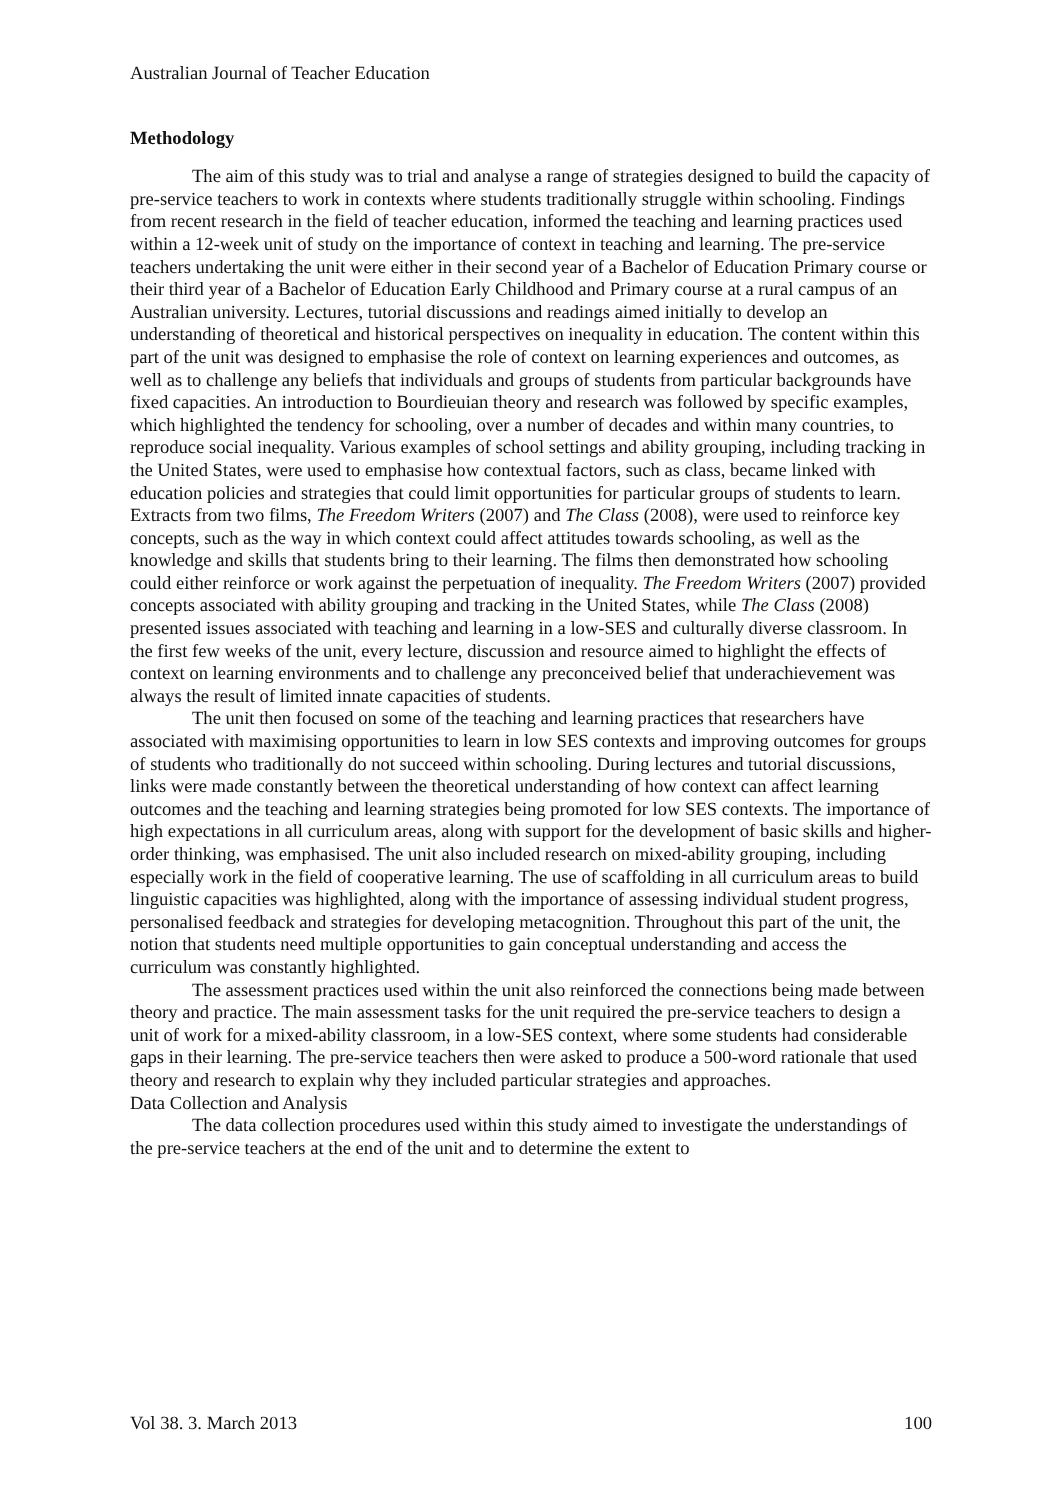Australian Journal of Teacher Education
Methodology
The aim of this study was to trial and analyse a range of strategies designed to build the capacity of pre-service teachers to work in contexts where students traditionally struggle within schooling. Findings from recent research in the field of teacher education, informed the teaching and learning practices used within a 12-week unit of study on the importance of context in teaching and learning. The pre-service teachers undertaking the unit were either in their second year of a Bachelor of Education Primary course or their third year of a Bachelor of Education Early Childhood and Primary course at a rural campus of an Australian university. Lectures, tutorial discussions and readings aimed initially to develop an understanding of theoretical and historical perspectives on inequality in education. The content within this part of the unit was designed to emphasise the role of context on learning experiences and outcomes, as well as to challenge any beliefs that individuals and groups of students from particular backgrounds have fixed capacities. An introduction to Bourdieuian theory and research was followed by specific examples, which highlighted the tendency for schooling, over a number of decades and within many countries, to reproduce social inequality. Various examples of school settings and ability grouping, including tracking in the United States, were used to emphasise how contextual factors, such as class, became linked with education policies and strategies that could limit opportunities for particular groups of students to learn. Extracts from two films, The Freedom Writers (2007) and The Class (2008), were used to reinforce key concepts, such as the way in which context could affect attitudes towards schooling, as well as the knowledge and skills that students bring to their learning. The films then demonstrated how schooling could either reinforce or work against the perpetuation of inequality. The Freedom Writers (2007) provided concepts associated with ability grouping and tracking in the United States, while The Class (2008) presented issues associated with teaching and learning in a low-SES and culturally diverse classroom. In the first few weeks of the unit, every lecture, discussion and resource aimed to highlight the effects of context on learning environments and to challenge any preconceived belief that underachievement was always the result of limited innate capacities of students.
The unit then focused on some of the teaching and learning practices that researchers have associated with maximising opportunities to learn in low SES contexts and improving outcomes for groups of students who traditionally do not succeed within schooling. During lectures and tutorial discussions, links were made constantly between the theoretical understanding of how context can affect learning outcomes and the teaching and learning strategies being promoted for low SES contexts. The importance of high expectations in all curriculum areas, along with support for the development of basic skills and higher-order thinking, was emphasised. The unit also included research on mixed-ability grouping, including especially work in the field of cooperative learning. The use of scaffolding in all curriculum areas to build linguistic capacities was highlighted, along with the importance of assessing individual student progress, personalised feedback and strategies for developing metacognition. Throughout this part of the unit, the notion that students need multiple opportunities to gain conceptual understanding and access the curriculum was constantly highlighted.
The assessment practices used within the unit also reinforced the connections being made between theory and practice. The main assessment tasks for the unit required the pre-service teachers to design a unit of work for a mixed-ability classroom, in a low-SES context, where some students had considerable gaps in their learning. The pre-service teachers then were asked to produce a 500-word rationale that used theory and research to explain why they included particular strategies and approaches.
Data Collection and Analysis
The data collection procedures used within this study aimed to investigate the understandings of the pre-service teachers at the end of the unit and to determine the extent to
Vol 38. 3. March 2013 100